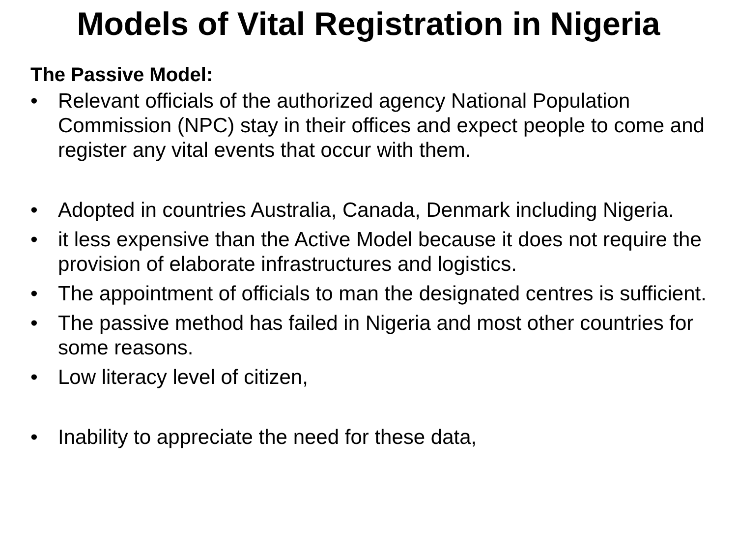Models of Vital Registration in Nigeria
The Passive Model:
• Relevant officials of the authorized agency National Population Commission (NPC) stay in their offices and expect people to come and register any vital events that occur with them.
• Adopted in countries Australia, Canada, Denmark including Nigeria.
• it less expensive than the Active Model because it does not require the provision of elaborate infrastructures and logistics.
• The appointment of officials to man the designated centres is sufficient.
• The passive method has failed in Nigeria and most other countries for some reasons.
• Low literacy level of citizen,
• Inability to appreciate the need for these data,